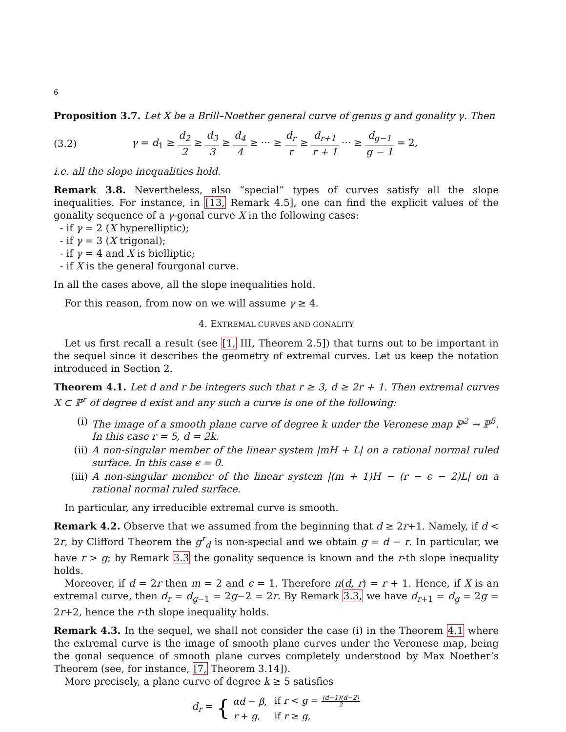6
Proposition 3.7. Let X be a Brill–Noether general curve of genus g and gonality γ. Then
(3.2) γ = d<sub>1</sub> ≥ d<sub>2</sub> 2 ≥ d<sub>3</sub> 3 ≥ d<sub>4</sub> 4 ≥ ··· ≥ d<sub>r</sub> r ≥ d<sub>r+1</sub> r + 1 ··· ≥ d<sub>g−1</sub> g − 1 = 2,
i.e. all the slope inequalities hold.
Remark 3.8. Nevertheless, also “special” types of curves satisfy all the slope inequalities. For instance, in [13, Remark 4.5], one can find the explicit values of the gonality sequence of a γ-gonal curve X in the following cases:
- if γ = 2 (X hyperelliptic);
- if γ = 3 (X trigonal);
- if γ = 4 and X is bielliptic;
- if X is the general fourgonal curve.
In all the cases above, all the slope inequalities hold.
For this reason, from now on we will assume γ ≥ 4.
4. EXTREMAL CURVES AND GONALITY
Let us first recall a result (see [1, III, Theorem 2.5]) that turns out to be important in the sequel since it describes the geometry of extremal curves. Let us keep the notation introduced in Section 2.
Theorem 4.1. Let d and r be integers such that r ≥ 3, d ≥ 2r + 1. Then extremal curves X ⊂ ℙ<sup>r</sup> of degree d exist and any such a curve is one of the following:
(i) The image of a smooth plane curve of degree k under the Veronese map ℙ<sup>2</sup> → ℙ<sup>5</sup>. In this case r = 5, d = 2k.
(ii) A non-singular member of the linear system |mH + L| on a rational normal ruled surface. In this case ϵ = 0.
(iii) A non-singular member of the linear system |(m + 1)H − (r − ϵ − 2)L| on a rational normal ruled surface.
In particular, any irreducible extremal curve is smooth.
Remark 4.2. Observe that we assumed from the beginning that d ≥ 2r+1. Namely, if d < 2r, by Clifford Theorem the g<sup>r</sup><sub>d</sub> is non-special and we obtain g = d − r. In particular, we have r > g; by Remark 3.3 the gonality sequence is known and the r-th slope inequality holds.
Moreover, if d = 2r then m = 2 and ϵ = 1. Therefore π(d, r) = r + 1. Hence, if X is an extremal curve, then d<sub>r</sub> = d<sub>g−1</sub> = 2g−2 = 2r. By Remark 3.3, we have d<sub>r+1</sub> = d<sub>g</sub> = 2g = 2r+2, hence the r-th slope inequality holds.
Remark 4.3. In the sequel, we shall not consider the case (i) in the Theorem 4.1 where the extremal curve is the image of smooth plane curves under the Veronese map, being the gonal sequence of smooth plane curves completely understood by Max Noether’s Theorem (see, for instance, [7, Theorem 3.14]).
More precisely, a plane curve of degree k ≥ 5 satisfies
d<sub>r</sub> = {
| αd − β , | if r < g = (d−1)(d−2) 2 |
| r + g , | if r ≥ g , |